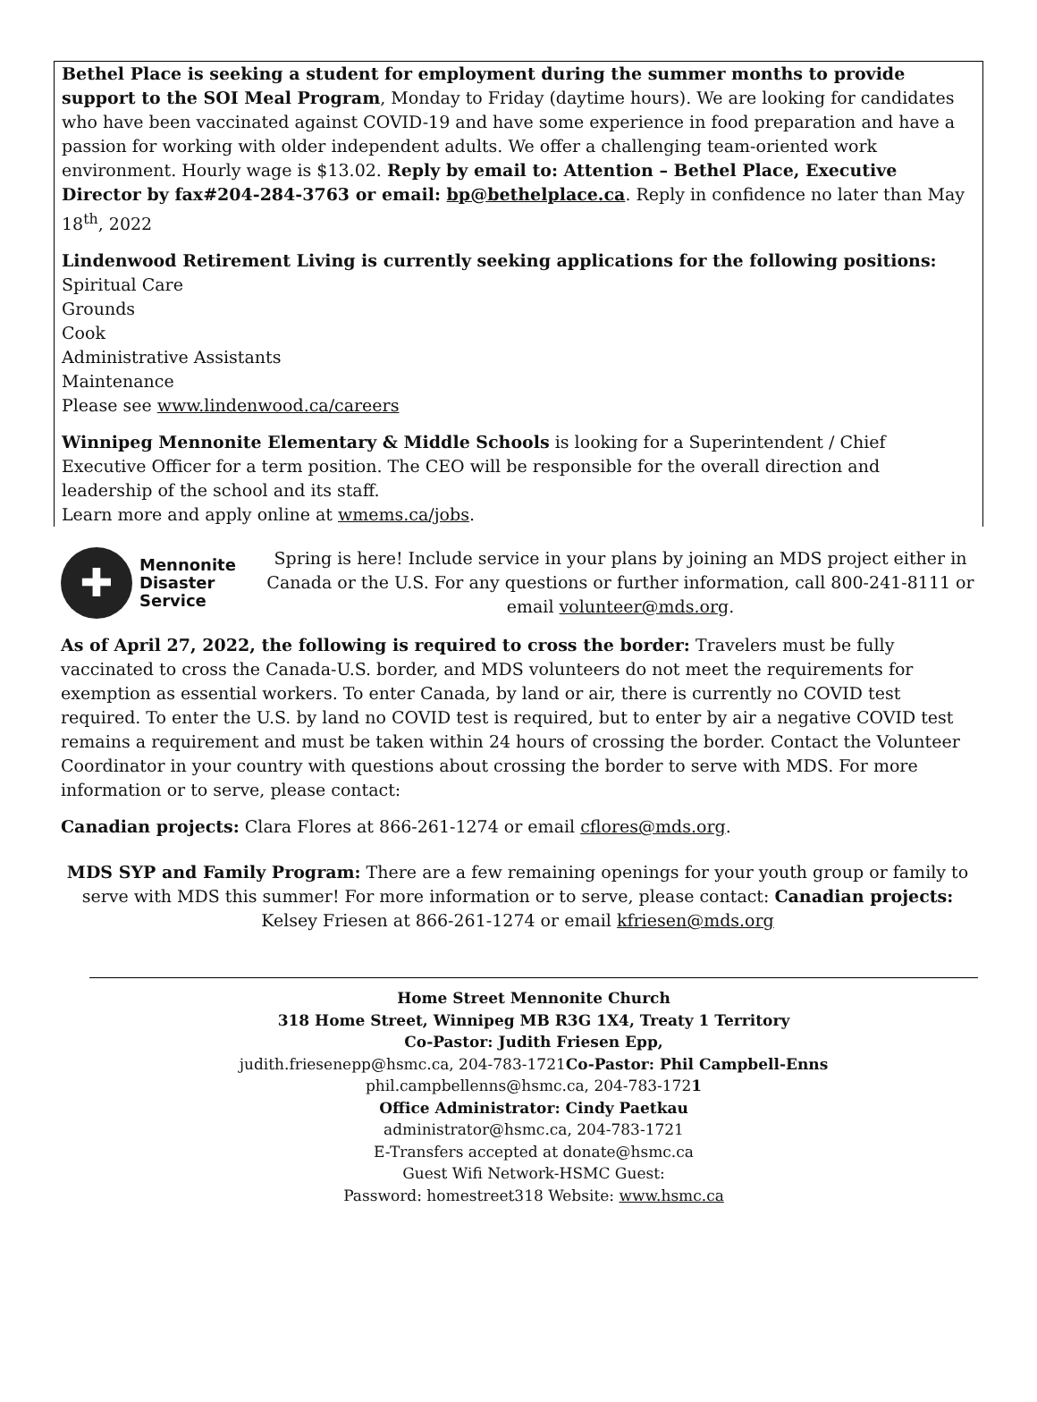Bethel Place is seeking a student for employment during the summer months to provide support to the SOI Meal Program, Monday to Friday (daytime hours). We are looking for candidates who have been vaccinated against COVID-19 and have some experience in food preparation and have a passion for working with older independent adults. We offer a challenging team-oriented work environment. Hourly wage is $13.02. Reply by email to: Attention – Bethel Place, Executive Director by fax#204-284-3763 or email: bp@bethelplace.ca. Reply in confidence no later than May 18<sup>th</sup>, 2022
Lindenwood Retirement Living is currently seeking applications for the following positions:
Spiritual Care
Grounds
Cook
Administrative Assistants
Maintenance
Please see www.lindenwood.ca/careers
Winnipeg Mennonite Elementary & Middle Schools is looking for a Superintendent / Chief Executive Officer for a term position. The CEO will be responsible for the overall direction and leadership of the school and its staff.
Learn more and apply online at wmems.ca/jobs.
✚
Mennonite
Disaster
Service
Spring is here! Include service in your plans by joining an MDS project either in Canada or the U.S. For any questions or further information, call 800-241-8111 or email volunteer@mds.org.
As of April 27, 2022, the following is required to cross the border: Travelers must be fully vaccinated to cross the Canada-U.S. border, and MDS volunteers do not meet the requirements for exemption as essential workers. To enter Canada, by land or air, there is currently no COVID test required. To enter the U.S. by land no COVID test is required, but to enter by air a negative COVID test remains a requirement and must be taken within 24 hours of crossing the border. Contact the Volunteer Coordinator in your country with questions about crossing the border to serve with MDS. For more information or to serve, please contact:
Canadian projects: Clara Flores at 866-261-1274 or email cflores@mds.org.
MDS SYP and Family Program: There are a few remaining openings for your youth group or family to serve with MDS this summer! For more information or to serve, please contact: Canadian projects: Kelsey Friesen at 866-261-1274 or email kfriesen@mds.org
Home Street Mennonite Church
318 Home Street, Winnipeg MB R3G 1X4, Treaty 1 Territory
Co-Pastor: Judith Friesen Epp,
judith.friesenepp@hsmc.ca, 204-783-1721Co-Pastor: Phil Campbell-Enns
phil.campbellenns@hsmc.ca, 204-783-1721
Office Administrator: Cindy Paetkau
administrator@hsmc.ca, 204-783-1721
E-Transfers accepted at donate@hsmc.ca
Guest Wifi Network-HSMC Guest:
Password: homestreet318 Website: www.hsmc.ca